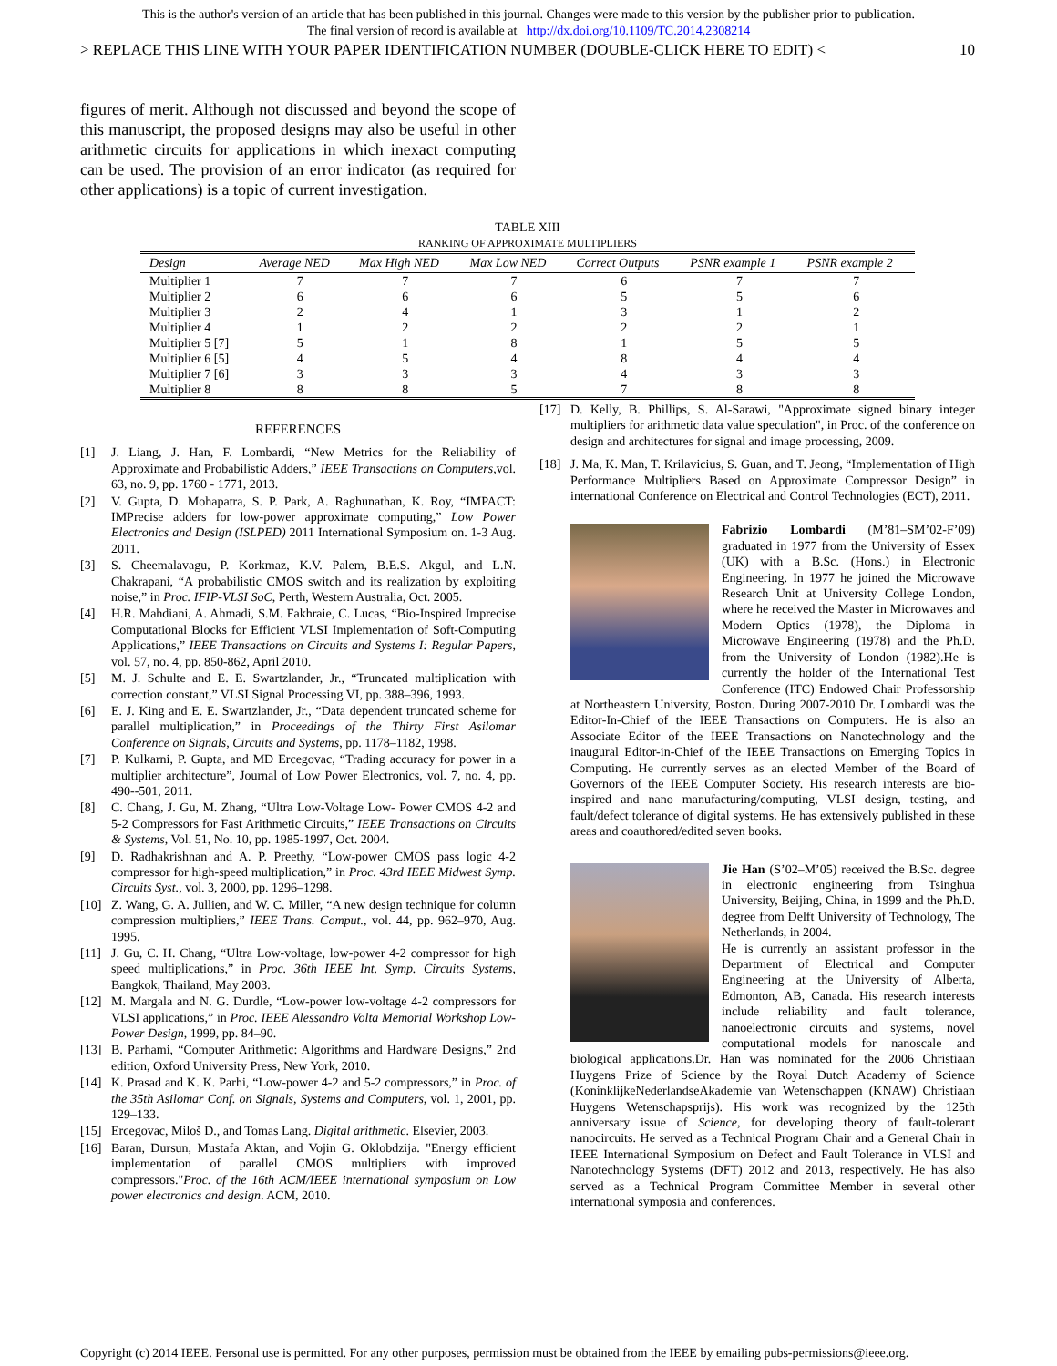This is the author's version of an article that has been published in this journal. Changes were made to this version by the publisher prior to publication.
The final version of record is available at http://dx.doi.org/10.1109/TC.2014.2308214
> REPLACE THIS LINE WITH YOUR PAPER IDENTIFICATION NUMBER (DOUBLE-CLICK HERE TO EDIT) < 10
figures of merit. Although not discussed and beyond the scope of this manuscript, the proposed designs may also be useful in other arithmetic circuits for applications in which inexact computing can be used. The provision of an error indicator (as required for other applications) is a topic of current investigation.
TABLE XIII
RANKING OF APPROXIMATE MULTIPLIERS
| Design | Average NED | Max High NED | Max Low NED | Correct Outputs | PSNR example 1 | PSNR example 2 |
| --- | --- | --- | --- | --- | --- | --- |
| Multiplier 1 | 7 | 7 | 7 | 6 | 7 | 7 |
| Multiplier 2 | 6 | 6 | 6 | 5 | 5 | 6 |
| Multiplier 3 | 2 | 4 | 1 | 3 | 1 | 2 |
| Multiplier 4 | 1 | 2 | 2 | 2 | 2 | 1 |
| Multiplier 5 [7] | 5 | 1 | 8 | 1 | 5 | 5 |
| Multiplier 6 [5] | 4 | 5 | 4 | 8 | 4 | 4 |
| Multiplier 7 [6] | 3 | 3 | 3 | 4 | 3 | 3 |
| Multiplier 8 | 8 | 8 | 5 | 7 | 8 | 8 |
REFERENCES
[1] J. Liang, J. Han, F. Lombardi, “New Metrics for the Reliability of Approximate and Probabilistic Adders,” IEEE Transactions on Computers,vol. 63, no. 9, pp. 1760 - 1771, 2013.
[2] V. Gupta, D. Mohapatra, S. P. Park, A. Raghunathan, K. Roy, “IMPACT: IMPrecise adders for low-power approximate computing,” Low Power Electronics and Design (ISLPED) 2011 International Symposium on. 1-3 Aug. 2011.
[3] S. Cheemalavagu, P. Korkmaz, K.V. Palem, B.E.S. Akgul, and L.N. Chakrapani, “A probabilistic CMOS switch and its realization by exploiting noise,” in Proc. IFIP-VLSI SoC, Perth, Western Australia, Oct. 2005.
[4] H.R. Mahdiani, A. Ahmadi, S.M. Fakhraie, C. Lucas, “Bio-Inspired Imprecise Computational Blocks for Efficient VLSI Implementation of Soft-Computing Applications,” IEEE Transactions on Circuits and Systems I: Regular Papers, vol. 57, no. 4, pp. 850-862, April 2010.
[5] M. J. Schulte and E. E. Swartzlander, Jr., “Truncated multiplication with correction constant,” VLSI Signal Processing VI, pp. 388–396, 1993.
[6] E. J. King and E. E. Swartzlander, Jr., “Data dependent truncated scheme for parallel multiplication,” in Proceedings of the Thirty First Asilomar Conference on Signals, Circuits and Systems, pp. 1178–1182, 1998.
[7] P. Kulkarni, P. Gupta, and MD Ercegovac, “Trading accuracy for power in a multiplier architecture”, Journal of Low Power Electronics, vol. 7, no. 4, pp. 490--501, 2011.
[8] C. Chang, J. Gu, M. Zhang, “Ultra Low-Voltage Low- Power CMOS 4-2 and 5-2 Compressors for Fast Arithmetic Circuits,” IEEE Transactions on Circuits & Systems, Vol. 51, No. 10, pp. 1985-1997, Oct. 2004.
[9] D. Radhakrishnan and A. P. Preethy, “Low-power CMOS pass logic 4-2 compressor for high-speed multiplication,” in Proc. 43rd IEEE Midwest Symp. Circuits Syst., vol. 3, 2000, pp. 1296–1298.
[10] Z. Wang, G. A. Jullien, and W. C. Miller, “A new design technique for column compression multipliers,” IEEE Trans. Comput., vol. 44, pp. 962–970, Aug. 1995.
[11] J. Gu, C. H. Chang, “Ultra Low-voltage, low-power 4-2 compressor for high speed multiplications,” in Proc. 36th IEEE Int. Symp. Circuits Systems, Bangkok, Thailand, May 2003.
[12] M. Margala and N. G. Durdle, “Low-power low-voltage 4-2 compressors for VLSI applications,” in Proc. IEEE Alessandro Volta Memorial Workshop Low-Power Design, 1999, pp. 84–90.
[13] B. Parhami, “Computer Arithmetic: Algorithms and Hardware Designs,” 2nd edition, Oxford University Press, New York, 2010.
[14] K. Prasad and K. K. Parhi, “Low-power 4-2 and 5-2 compressors,” in Proc. of the 35th Asilomar Conf. on Signals, Systems and Computers, vol. 1, 2001, pp. 129–133.
[15] Ercegovac, Miloš D., and Tomas Lang. Digital arithmetic. Elsevier, 2003.
[16] Baran, Dursun, Mustafa Aktan, and Vojin G. Oklobdzija. "Energy efficient implementation of parallel CMOS multipliers with improved compressors."Proc. of the 16th ACM/IEEE international symposium on Low power electronics and design. ACM, 2010.
[17] D. Kelly, B. Phillips, S. Al-Sarawi, "Approximate signed binary integer multipliers for arithmetic data value speculation", in Proc. of the conference on design and architectures for signal and image processing, 2009.
[18] J. Ma, K. Man, T. Krilavicius, S. Guan, and T. Jeong, “Implementation of High Performance Multipliers Based on Approximate Compressor Design” in international Conference on Electrical and Control Technologies (ECT), 2011.
Fabrizio Lombardi (M’81–SM’02-F’09) graduated in 1977 from the University of Essex (UK) with a B.Sc. (Hons.) in Electronic Engineering. In 1977 he joined the Microwave Research Unit at University College London, where he received the Master in Microwaves and Modern Optics (1978), the Diploma in Microwave Engineering (1978) and the Ph.D. from the University of London (1982).He is currently the holder of the International Test Conference (ITC) Endowed Chair Professorship at Northeastern University, Boston. During 2007-2010 Dr. Lombardi was the Editor-In-Chief of the IEEE Transactions on Computers. He is also an Associate Editor of the IEEE Transactions on Nanotechnology and the inaugural Editor-in-Chief of the IEEE Transactions on Emerging Topics in Computing. He currently serves as an elected Member of the Board of Governors of the IEEE Computer Society. His research interests are bio-inspired and nano manufacturing/computing, VLSI design, testing, and fault/defect tolerance of digital systems. He has extensively published in these areas and coauthored/edited seven books.
Jie Han (S’02–M’05) received the B.Sc. degree in electronic engineering from Tsinghua University, Beijing, China, in 1999 and the Ph.D. degree from Delft University of Technology, The Netherlands, in 2004.
He is currently an assistant professor in the Department of Electrical and Computer Engineering at the University of Alberta, Edmonton, AB, Canada. His research interests include reliability and fault tolerance, nanoelectronic circuits and systems, novel computational models for nanoscale and biological applications.Dr. Han was nominated for the 2006 Christiaan Huygens Prize of Science by the Royal Dutch Academy of Science (KoninklijkeNederlandseAkademie van Wetenschappen (KNAW) Christiaan Huygens Wetenschapsprijs). His work was recognized by the 125th anniversary issue of Science, for developing theory of fault-tolerant nanocircuits. He served as a Technical Program Chair and a General Chair in IEEE International Symposium on Defect and Fault Tolerance in VLSI and Nanotechnology Systems (DFT) 2012 and 2013, respectively. He has also served as a Technical Program Committee Member in several other international symposia and conferences.
Copyright (c) 2014 IEEE. Personal use is permitted. For any other purposes, permission must be obtained from the IEEE by emailing pubs-permissions@ieee.org.